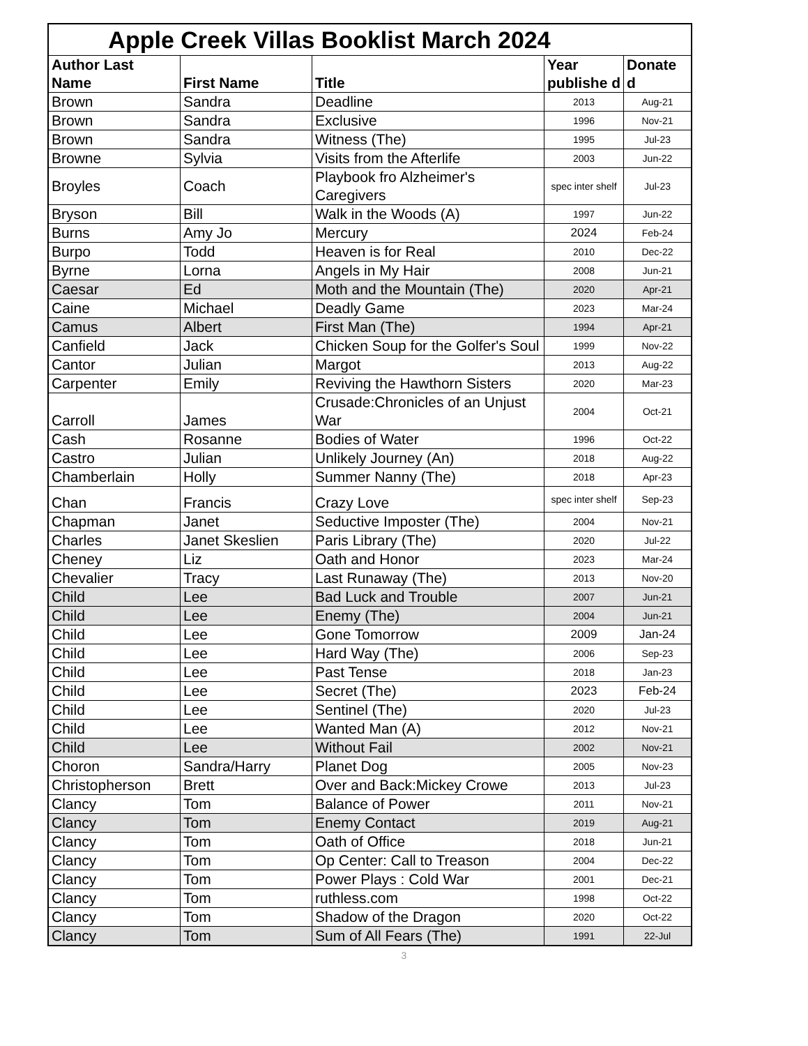| Apple Creek Villas Booklist March 2024 | | | | |
| --- | --- | --- | --- | --- |
| Author Last Name | First Name | Title | Year publishe d | Donate d |
| Brown | Sandra | Deadline | 2013 | Aug-21 |
| Brown | Sandra | Exclusive | 1996 | Nov-21 |
| Brown | Sandra | Witness (The) | 1995 | Jul-23 |
| Browne | Sylvia | Visits from the Afterlife | 2003 | Jun-22 |
| Broyles | Coach | Playbook fro Alzheimer's Caregivers | spec inter shelf | Jul-23 |
| Bryson | Bill | Walk in the Woods (A) | 1997 | Jun-22 |
| Burns | Amy Jo | Mercury | 2024 | Feb-24 |
| Burpo | Todd | Heaven is for Real | 2010 | Dec-22 |
| Byrne | Lorna | Angels in My Hair | 2008 | Jun-21 |
| Caesar | Ed | Moth and the Mountain (The) | 2020 | Apr-21 |
| Caine | Michael | Deadly Game | 2023 | Mar-24 |
| Camus | Albert | First Man (The) | 1994 | Apr-21 |
| Canfield | Jack | Chicken Soup for the Golfer's Soul | 1999 | Nov-22 |
| Cantor | Julian | Margot | 2013 | Aug-22 |
| Carpenter | Emily | Reviving the Hawthorn Sisters | 2020 | Mar-23 |
| Carroll | James | Crusade:Chronicles of an Unjust War | 2004 | Oct-21 |
| Cash | Rosanne | Bodies of Water | 1996 | Oct-22 |
| Castro | Julian | Unlikely Journey (An) | 2018 | Aug-22 |
| Chamberlain | Holly | Summer Nanny (The) | 2018 | Apr-23 |
| Chan | Francis | Crazy Love | spec inter shelf | Sep-23 |
| Chapman | Janet | Seductive Imposter (The) | 2004 | Nov-21 |
| Charles | Janet Skeslien | Paris Library (The) | 2020 | Jul-22 |
| Cheney | Liz | Oath and Honor | 2023 | Mar-24 |
| Chevalier | Tracy | Last Runaway (The) | 2013 | Nov-20 |
| Child | Lee | Bad Luck and Trouble | 2007 | Jun-21 |
| Child | Lee | Enemy (The) | 2004 | Jun-21 |
| Child | Lee | Gone Tomorrow | 2009 | Jan-24 |
| Child | Lee | Hard Way (The) | 2006 | Sep-23 |
| Child | Lee | Past Tense | 2018 | Jan-23 |
| Child | Lee | Secret (The) | 2023 | Feb-24 |
| Child | Lee | Sentinel (The) | 2020 | Jul-23 |
| Child | Lee | Wanted Man (A) | 2012 | Nov-21 |
| Child | Lee | Without Fail | 2002 | Nov-21 |
| Choron | Sandra/Harry | Planet Dog | 2005 | Nov-23 |
| Christopherson | Brett | Over and Back:Mickey Crowe | 2013 | Jul-23 |
| Clancy | Tom | Balance of Power | 2011 | Nov-21 |
| Clancy | Tom | Enemy Contact | 2019 | Aug-21 |
| Clancy | Tom | Oath of Office | 2018 | Jun-21 |
| Clancy | Tom | Op Center: Call to Treason | 2004 | Dec-22 |
| Clancy | Tom | Power Plays : Cold War | 2001 | Dec-21 |
| Clancy | Tom | ruthless.com | 1998 | Oct-22 |
| Clancy | Tom | Shadow of the Dragon | 2020 | Oct-22 |
| Clancy | Tom | Sum of All Fears (The) | 1991 | 22-Jul |
3